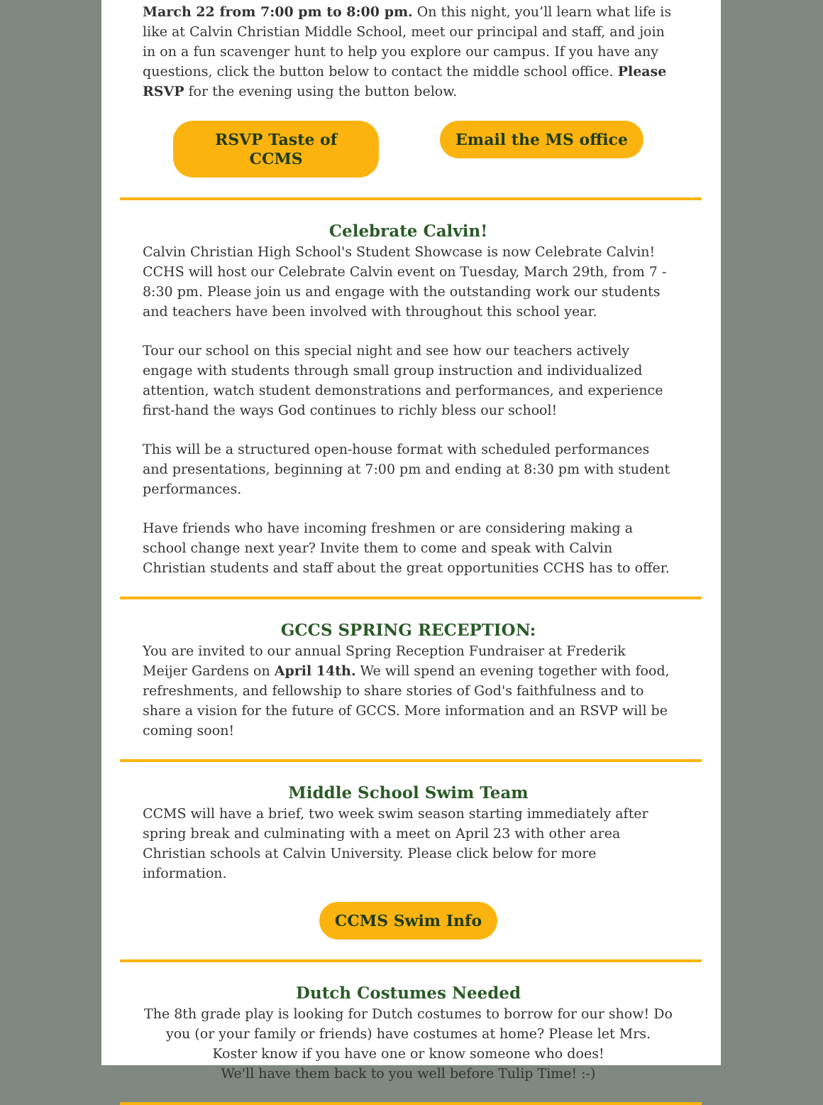March 22 from 7:00 pm to 8:00 pm. On this night, you’ll learn what life is like at Calvin Christian Middle School, meet our principal and staff, and join in on a fun scavenger hunt to help you explore our campus. If you have any questions, click the button below to contact the middle school office. Please RSVP for the evening using the button below.
RSVP Taste of CCMS Email the MS office
Celebrate Calvin!
Calvin Christian High School's Student Showcase is now Celebrate Calvin! CCHS will host our Celebrate Calvin event on Tuesday, March 29th, from 7 - 8:30 pm. Please join us and engage with the outstanding work our students and teachers have been involved with throughout this school year.
Tour our school on this special night and see how our teachers actively engage with students through small group instruction and individualized attention, watch student demonstrations and performances, and experience first-hand the ways God continues to richly bless our school!
This will be a structured open-house format with scheduled performances and presentations, beginning at 7:00 pm and ending at 8:30 pm with student performances.
Have friends who have incoming freshmen or are considering making a school change next year? Invite them to come and speak with Calvin Christian students and staff about the great opportunities CCHS has to offer.
GCCS SPRING RECEPTION:
You are invited to our annual Spring Reception Fundraiser at Frederik Meijer Gardens on April 14th. We will spend an evening together with food, refreshments, and fellowship to share stories of God's faithfulness and to share a vision for the future of GCCS. More information and an RSVP will be coming soon!
Middle School Swim Team
CCMS will have a brief, two week swim season starting immediately after spring break and culminating with a meet on April 23 with other area Christian schools at Calvin University. Please click below for more information.
CCMS Swim Info
Dutch Costumes Needed
The 8th grade play is looking for Dutch costumes to borrow for our show! Do you (or your family or friends) have costumes at home? Please let Mrs. Koster know if you have one or know someone who does!
We'll have them back to you well before Tulip Time! :-)